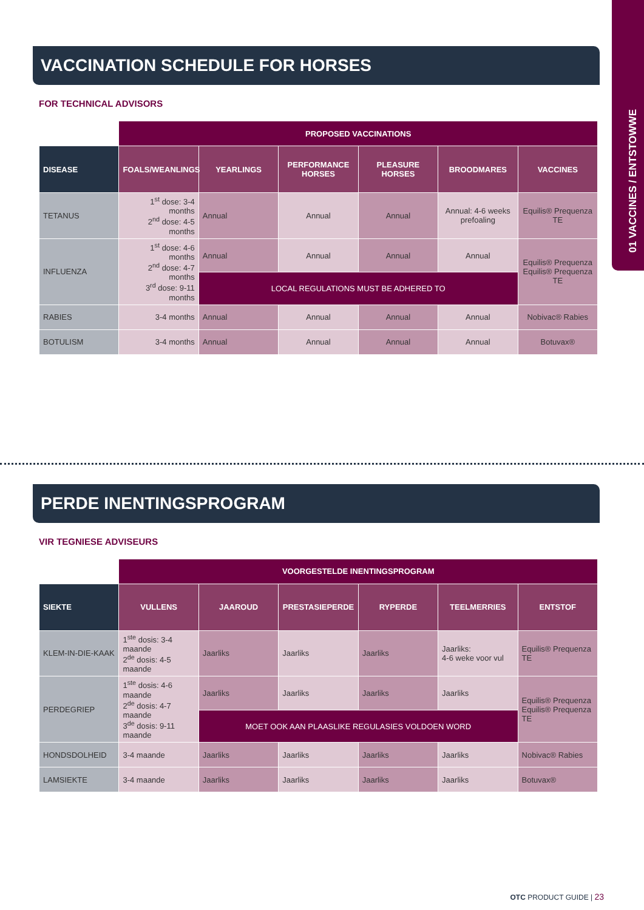01 VACCINES / ENTSTOWWE
VACCINATION SCHEDULE FOR HORSES
FOR TECHNICAL ADVISORS
| | PROPOSED VACCINATIONS | | | | | |
| DISEASE | FOALS/WEANLINGS | YEARLINGS | PERFORMANCE HORSES | PLEASURE HORSES | BROODMARES | VACCINES |
| TETANUS | 1<sup>st</sup> dose: 3-4 months 2<sup>nd</sup> dose: 4-5 months | Annual | Annual | Annual | Annual: 4-6 weeks prefoaling | Equilis® Prequenza TE |
| INFLUENZA | 1<sup>st</sup> dose: 4-6 months 2<sup>nd</sup> dose: 4-7 months 3<sup>rd</sup> dose: 9-11 months | Annual | Annual | Annual | Annual | Equilis® Prequenza Equilis® Prequenza TE |
| | | LOCAL REGULATIONS MUST BE ADHERED TO | | | | |
| RABIES | 3-4 months | Annual | Annual | Annual | Annual | Nobivac® Rabies |
| BOTULISM | 3-4 months | Annual | Annual | Annual | Annual | Botuvax® |
PERDE INENTINGSPROGRAM
VIR TEGNIESE ADVISEURS
| | VOORGESTELDE INENTINGSPROGRAM | | | | | |
| SIEKTE | VULLENS | JAAROUD | PRESTASIEPERDE | RYPERDE | TEELMERRIES | ENTSTOF |
| KLEM-IN-DIE-KAAK | 1<sup>ste</sup> dosis: 3-4 maande 2<sup>de</sup> dosis: 4-5 maande | Jaarliks | Jaarliks | Jaarliks | Jaarliks: 4-6 weke voor vul | Equilis® Prequenza TE |
| PERDEGRIEP | 1<sup>ste</sup> dosis: 4-6 maande 2<sup>de</sup> dosis: 4-7 maande 3<sup>de</sup> dosis: 9-11 maande | Jaarliks | Jaarliks | Jaarliks | Jaarliks | Equilis® Prequenza Equilis® Prequenza TE |
| | | MOET OOK AAN PLAASLIKE REGULASIES VOLDOEN WORD | | | | |
| HONDSDOLHEID | 3-4 maande | Jaarliks | Jaarliks | Jaarliks | Jaarliks | Nobivac® Rabies |
| LAMSIEKTE | 3-4 maande | Jaarliks | Jaarliks | Jaarliks | Jaarliks | Botuvax® |
OTC PRODUCT GUIDE | 23